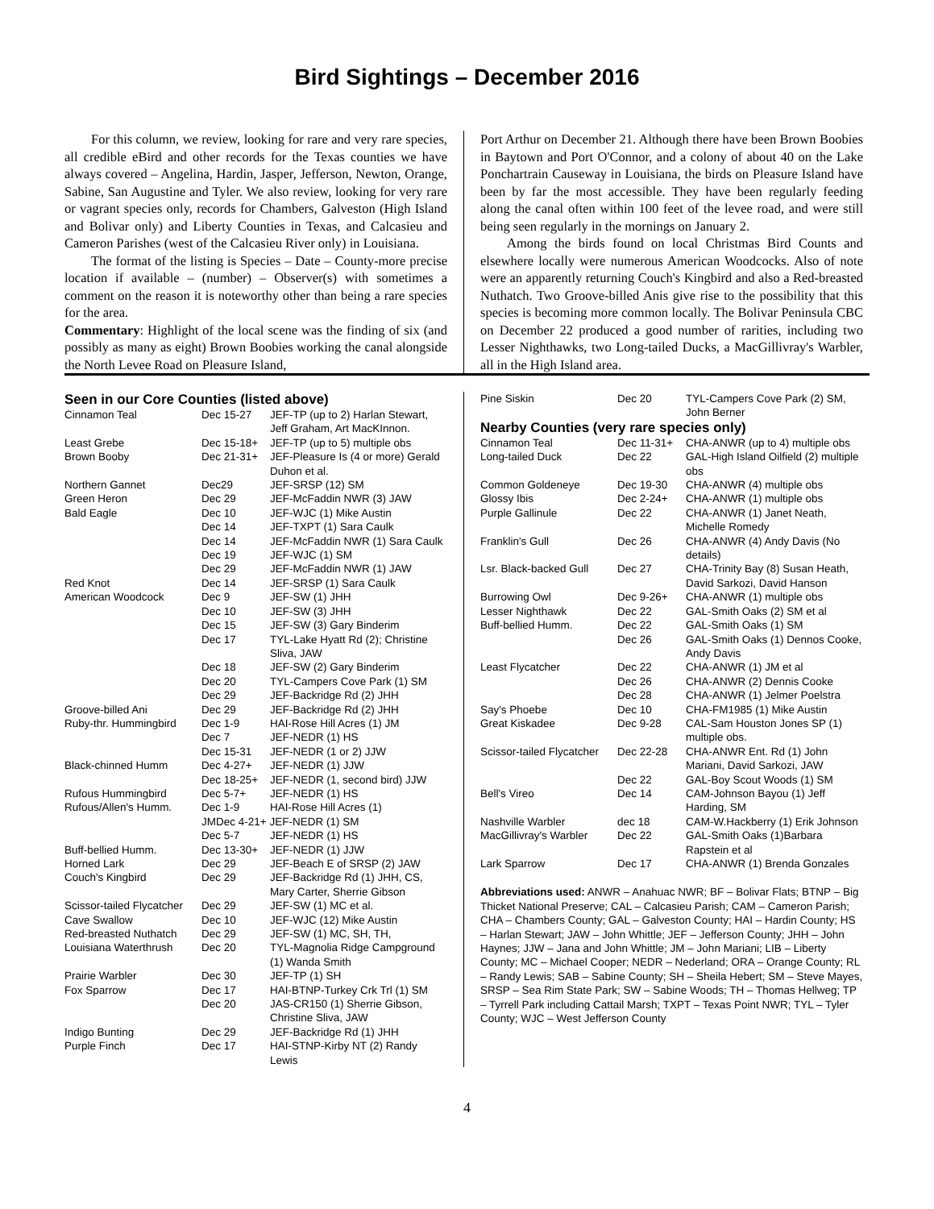Bird Sightings – December 2016
For this column, we review, looking for rare and very rare species, all credible eBird and other records for the Texas counties we have always covered – Angelina, Hardin, Jasper, Jefferson, Newton, Orange, Sabine, San Augustine and Tyler. We also review, looking for very rare or vagrant species only, records for Chambers, Galveston (High Island and Bolivar only) and Liberty Counties in Texas, and Calcasieu and Cameron Parishes (west of the Calcasieu River only) in Louisiana.
The format of the listing is Species – Date – County-more precise location if available – (number) – Observer(s) with sometimes a comment on the reason it is noteworthy other than being a rare species for the area.
Commentary: Highlight of the local scene was the finding of six (and possibly as many as eight) Brown Boobies working the canal alongside the North Levee Road on Pleasure Island,
Port Arthur on December 21. Although there have been Brown Boobies in Baytown and Port O'Connor, and a colony of about 40 on the Lake Ponchartrain Causeway in Louisiana, the birds on Pleasure Island have been by far the most accessible. They have been regularly feeding along the canal often within 100 feet of the levee road, and were still being seen regularly in the mornings on January 2.
Among the birds found on local Christmas Bird Counts and elsewhere locally were numerous American Woodcocks. Also of note were an apparently returning Couch's Kingbird and also a Red-breasted Nuthatch. Two Groove-billed Anis give rise to the possibility that this species is becoming more common locally. The Bolivar Peninsula CBC on December 22 produced a good number of rarities, including two Lesser Nighthawks, two Long-tailed Ducks, a MacGillivray's Warbler, all in the High Island area.
Seen in our Core Counties (listed above)
| Cinnamon Teal | Dec 15-27 | JEF-TP (up to 2) Harlan Stewart, Jeff Graham, Art MacKInnon. |
| Least Grebe | Dec 15-18+ | JEF-TP (up to 5) multiple obs |
| Brown Booby | Dec 21-31+ | JEF-Pleasure Is (4 or more) Gerald Duhon et al. |
| Northern Gannet | Dec29 | JEF-SRSP (12) SM |
| Green Heron | Dec 29 | JEF-McFaddin NWR (3) JAW |
| Bald Eagle | Dec 10 | JEF-WJC (1) Mike Austin |
| | Dec 14 | JEF-TXPT (1) Sara Caulk |
| | Dec 14 | JEF-McFaddin NWR (1) Sara Caulk |
| | Dec 19 | JEF-WJC (1) SM |
| | Dec 29 | JEF-McFaddin NWR (1) JAW |
| Red Knot | Dec 14 | JEF-SRSP (1) Sara Caulk |
| American Woodcock | Dec 9 | JEF-SW (1) JHH |
| | Dec 10 | JEF-SW (3) JHH |
| | Dec 15 | JEF-SW (3) Gary Binderim |
| | Dec 17 | TYL-Lake Hyatt Rd (2); Christine Sliva, JAW |
| | Dec 18 | JEF-SW (2) Gary Binderim |
| | Dec 20 | TYL-Campers Cove Park (1) SM |
| | Dec 29 | JEF-Backridge Rd (2) JHH |
| Groove-billed Ani | Dec 29 | JEF-Backridge Rd (2) JHH |
| Ruby-thr. Hummingbird | Dec 1-9 | HAI-Rose Hill Acres (1) JM |
| | Dec 7 | JEF-NEDR (1) HS |
| | Dec 15-31 | JEF-NEDR (1 or 2) JJW |
| Black-chinned Humm | Dec 4-27+ | JEF-NEDR (1) JJW |
| | Dec 18-25+ | JEF-NEDR (1, second bird) JJW |
| Rufous Hummingbird | Dec 5-7+ | JEF-NEDR (1) HS |
| Rufous/Allen's Humm. | Dec 1-9 | HAI-Rose Hill Acres (1) |
| | JMDec 4-21+ JEF-NEDR (1) SM | |
| | Dec 5-7 | JEF-NEDR (1) HS |
| Buff-bellied Humm. | Dec 13-30+ | JEF-NEDR (1) JJW |
| Horned Lark | Dec 29 | JEF-Beach E of SRSP (2) JAW |
| Couch's Kingbird | Dec 29 | JEF-Backridge Rd (1) JHH, CS, Mary Carter, Sherrie Gibson |
| Scissor-tailed Flycatcher | Dec 29 | JEF-SW (1) MC et al. |
| Cave Swallow | Dec 10 | JEF-WJC (12) Mike Austin |
| Red-breasted Nuthatch | Dec 29 | JEF-SW (1) MC, SH, TH, |
| Louisiana Waterthrush | Dec 20 | TYL-Magnolia Ridge Campground (1) Wanda Smith |
| Prairie Warbler | Dec 30 | JEF-TP (1) SH |
| Fox Sparrow | Dec 17 | HAI-BTNP-Turkey Crk Trl (1) SM |
| | Dec 20 | JAS-CR150 (1) Sherrie Gibson, Christine Sliva, JAW |
| Indigo Bunting | Dec 29 | JEF-Backridge Rd (1) JHH |
| Purple Finch | Dec 17 | HAI-STNP-Kirby NT (2) Randy Lewis |
| Pine Siskin | Dec 20 | TYL-Campers Cove Park (2) SM, John Berner |
Nearby Counties (very rare species only)
| Cinnamon Teal | Dec 11-31+ | CHA-ANWR (up to 4) multiple obs |
| Long-tailed Duck | Dec 22 | GAL-High Island Oilfield (2) multiple obs |
| Common Goldeneye | Dec 19-30 | CHA-ANWR (4) multiple obs |
| Glossy Ibis | Dec 2-24+ | CHA-ANWR (1) multiple obs |
| Purple Gallinule | Dec 22 | CHA-ANWR (1) Janet Neath, Michelle Romedy |
| Franklin's Gull | Dec 26 | CHA-ANWR (4) Andy Davis (No details) |
| Lsr. Black-backed Gull | Dec 27 | CHA-Trinity Bay (8) Susan Heath, David Sarkozi, David Hanson |
| Burrowing Owl | Dec 9-26+ | CHA-ANWR (1) multiple obs |
| Lesser Nighthawk | Dec 22 | GAL-Smith Oaks (2) SM et al |
| Buff-bellied Humm. | Dec 22 | GAL-Smith Oaks (1) SM |
| | Dec 26 | GAL-Smith Oaks (1) Dennos Cooke, Andy Davis |
| Least Flycatcher | Dec 22 | CHA-ANWR (1) JM et al |
| | Dec 26 | CHA-ANWR (2) Dennis Cooke |
| | Dec 28 | CHA-ANWR (1) Jelmer Poelstra |
| Say's Phoebe | Dec 10 | CHA-FM1985 (1) Mike Austin |
| Great Kiskadee | Dec 9-28 | CAL-Sam Houston Jones SP (1) multiple obs. |
| Scissor-tailed Flycatcher | Dec 22-28 | CHA-ANWR Ent. Rd (1) John Mariani, David Sarkozi, JAW |
| | Dec 22 | GAL-Boy Scout Woods (1) SM |
| Bell's Vireo | Dec 14 | CAM-Johnson Bayou (1) Jeff Harding, SM |
| Nashville Warbler | dec 18 | CAM-W.Hackberry (1) Erik Johnson |
| MacGillivray's Warbler | Dec 22 | GAL-Smith Oaks (1)Barbara Rapstein et al |
| Lark Sparrow | Dec 17 | CHA-ANWR (1) Brenda Gonzales |
Abbreviations used: ANWR – Anahuac NWR; BF – Bolivar Flats; BTNP – Big Thicket National Preserve; CAL – Calcasieu Parish; CAM – Cameron Parish; CHA – Chambers County; GAL – Galveston County; HAI – Hardin County; HS – Harlan Stewart; JAW – John Whittle; JEF – Jefferson County; JHH – John Haynes; JJW – Jana and John Whittle; JM – John Mariani; LIB – Liberty County; MC – Michael Cooper; NEDR – Nederland; ORA – Orange County; RL – Randy Lewis; SAB – Sabine County; SH – Sheila Hebert; SM – Steve Mayes, SRSP – Sea Rim State Park; SW – Sabine Woods; TH – Thomas Hellweg; TP – Tyrrell Park including Cattail Marsh; TXPT – Texas Point NWR; TYL – Tyler County; WJC – West Jefferson County
4